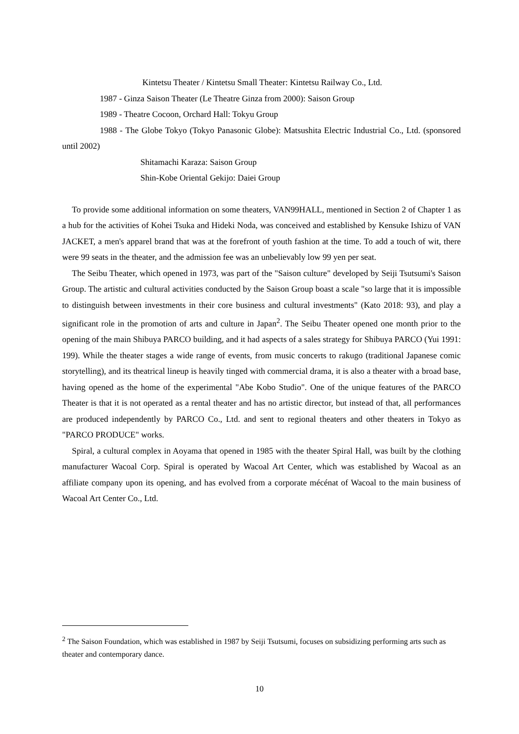Kintetsu Theater / Kintetsu Small Theater: Kintetsu Railway Co., Ltd.
1987 - Ginza Saison Theater (Le Theatre Ginza from 2000): Saison Group
1989 - Theatre Cocoon, Orchard Hall: Tokyu Group
1988 - The Globe Tokyo (Tokyo Panasonic Globe): Matsushita Electric Industrial Co., Ltd. (sponsored until 2002)
Shitamachi Karaza: Saison Group
Shin-Kobe Oriental Gekijo: Daiei Group
To provide some additional information on some theaters, VAN99HALL, mentioned in Section 2 of Chapter 1 as a hub for the activities of Kohei Tsuka and Hideki Noda, was conceived and established by Kensuke Ishizu of VAN JACKET, a men's apparel brand that was at the forefront of youth fashion at the time. To add a touch of wit, there were 99 seats in the theater, and the admission fee was an unbelievably low 99 yen per seat.
The Seibu Theater, which opened in 1973, was part of the "Saison culture" developed by Seiji Tsutsumi's Saison Group. The artistic and cultural activities conducted by the Saison Group boast a scale "so large that it is impossible to distinguish between investments in their core business and cultural investments" (Kato 2018: 93), and play a significant role in the promotion of arts and culture in Japan<sup>2</sup>. The Seibu Theater opened one month prior to the opening of the main Shibuya PARCO building, and it had aspects of a sales strategy for Shibuya PARCO (Yui 1991: 199). While the theater stages a wide range of events, from music concerts to rakugo (traditional Japanese comic storytelling), and its theatrical lineup is heavily tinged with commercial drama, it is also a theater with a broad base, having opened as the home of the experimental "Abe Kobo Studio". One of the unique features of the PARCO Theater is that it is not operated as a rental theater and has no artistic director, but instead of that, all performances are produced independently by PARCO Co., Ltd. and sent to regional theaters and other theaters in Tokyo as "PARCO PRODUCE" works.
Spiral, a cultural complex in Aoyama that opened in 1985 with the theater Spiral Hall, was built by the clothing manufacturer Wacoal Corp. Spiral is operated by Wacoal Art Center, which was established by Wacoal as an affiliate company upon its opening, and has evolved from a corporate mécénat of Wacoal to the main business of Wacoal Art Center Co., Ltd.
<sup>2</sup> The Saison Foundation, which was established in 1987 by Seiji Tsutsumi, focuses on subsidizing performing arts such as theater and contemporary dance.
10